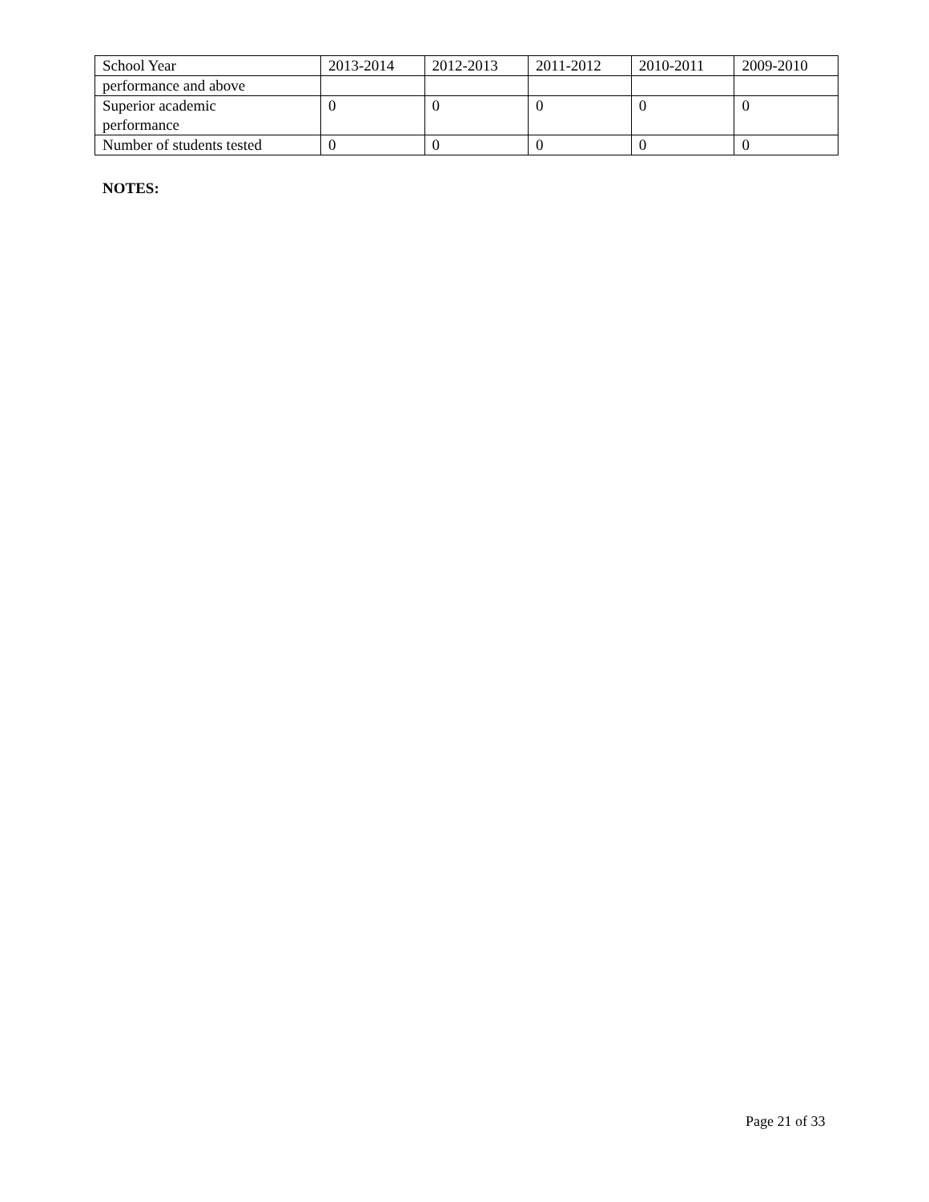| School Year | 2013-2014 | 2012-2013 | 2011-2012 | 2010-2011 | 2009-2010 |
| performance and above | | | | | |
| Superior academic performance | 0 | 0 | 0 | 0 | 0 |
| Number of students tested | 0 | 0 | 0 | 0 | 0 |
NOTES:
Page 21 of 33